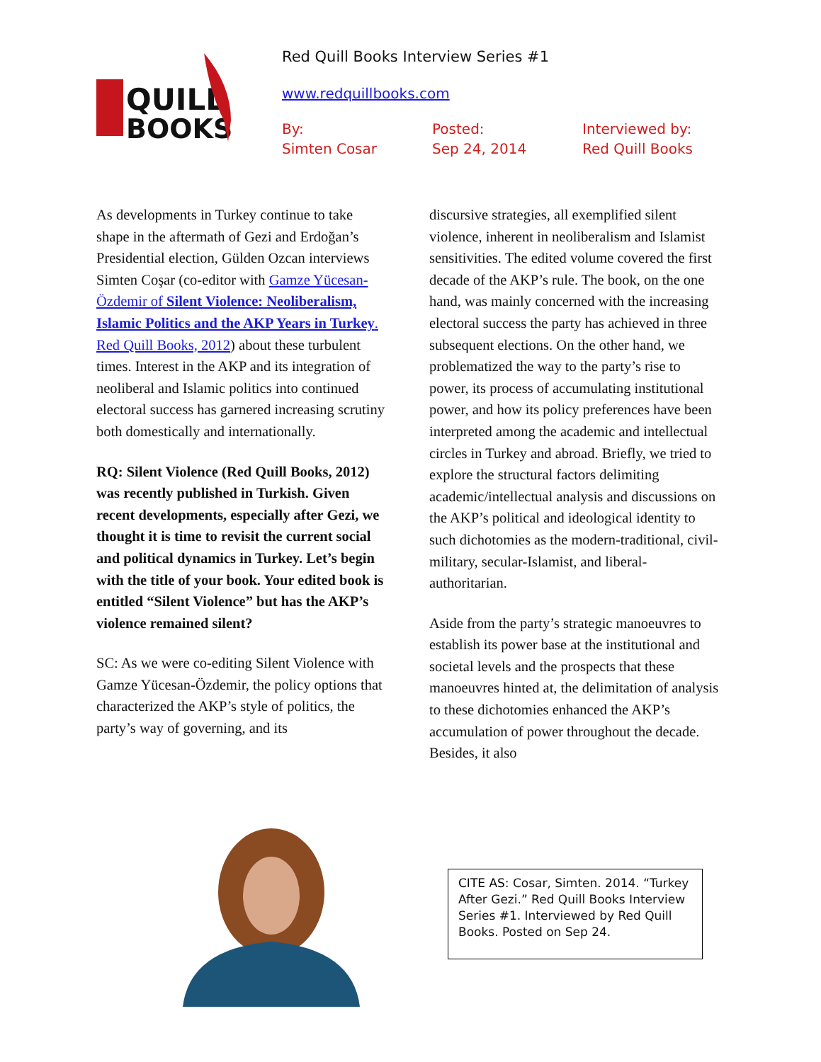QUILL
BOOKS
Red Quill Books Interview Series #1
www.redquillbooks.com
By:
Simten Cosar
Posted:
Sep 24, 2014
Interviewed by:
Red Quill Books
As developments in Turkey continue to take shape in the aftermath of Gezi and Erdoğan’s Presidential election, Gülden Ozcan interviews Simten Coşar (co-editor with Gamze Yücesan-Özdemir of Silent Violence: Neoliberalism, Islamic Politics and the AKP Years in Turkey. Red Quill Books, 2012) about these turbulent times. Interest in the AKP and its integration of neoliberal and Islamic politics into continued electoral success has garnered increasing scrutiny both domestically and internationally.
RQ: Silent Violence (Red Quill Books, 2012) was recently published in Turkish. Given recent developments, especially after Gezi, we thought it is time to revisit the current social and political dynamics in Turkey. Let’s begin with the title of your book. Your edited book is entitled “Silent Violence” but has the AKP’s violence remained silent?
SC: As we were co-editing Silent Violence with Gamze Yücesan-Özdemir, the policy options that characterized the AKP’s style of politics, the party’s way of governing, and its
discursive strategies, all exemplified silent violence, inherent in neoliberalism and Islamist sensitivities. The edited volume covered the first decade of the AKP’s rule. The book, on the one hand, was mainly concerned with the increasing electoral success the party has achieved in three subsequent elections. On the other hand, we problematized the way to the party’s rise to power, its process of accumulating institutional power, and how its policy preferences have been interpreted among the academic and intellectual circles in Turkey and abroad. Briefly, we tried to explore the structural factors delimiting academic/intellectual analysis and discussions on the AKP’s political and ideological identity to such dichotomies as the modern-traditional, civil-military, secular-Islamist, and liberal-authoritarian.
Aside from the party’s strategic manoeuvres to establish its power base at the institutional and societal levels and the prospects that these manoeuvres hinted at, the delimitation of analysis to these dichotomies enhanced the AKP’s accumulation of power throughout the decade. Besides, it also
CITE AS: Cosar, Simten. 2014. “Turkey After Gezi.” Red Quill Books Interview Series #1. Interviewed by Red Quill Books. Posted on Sep 24.